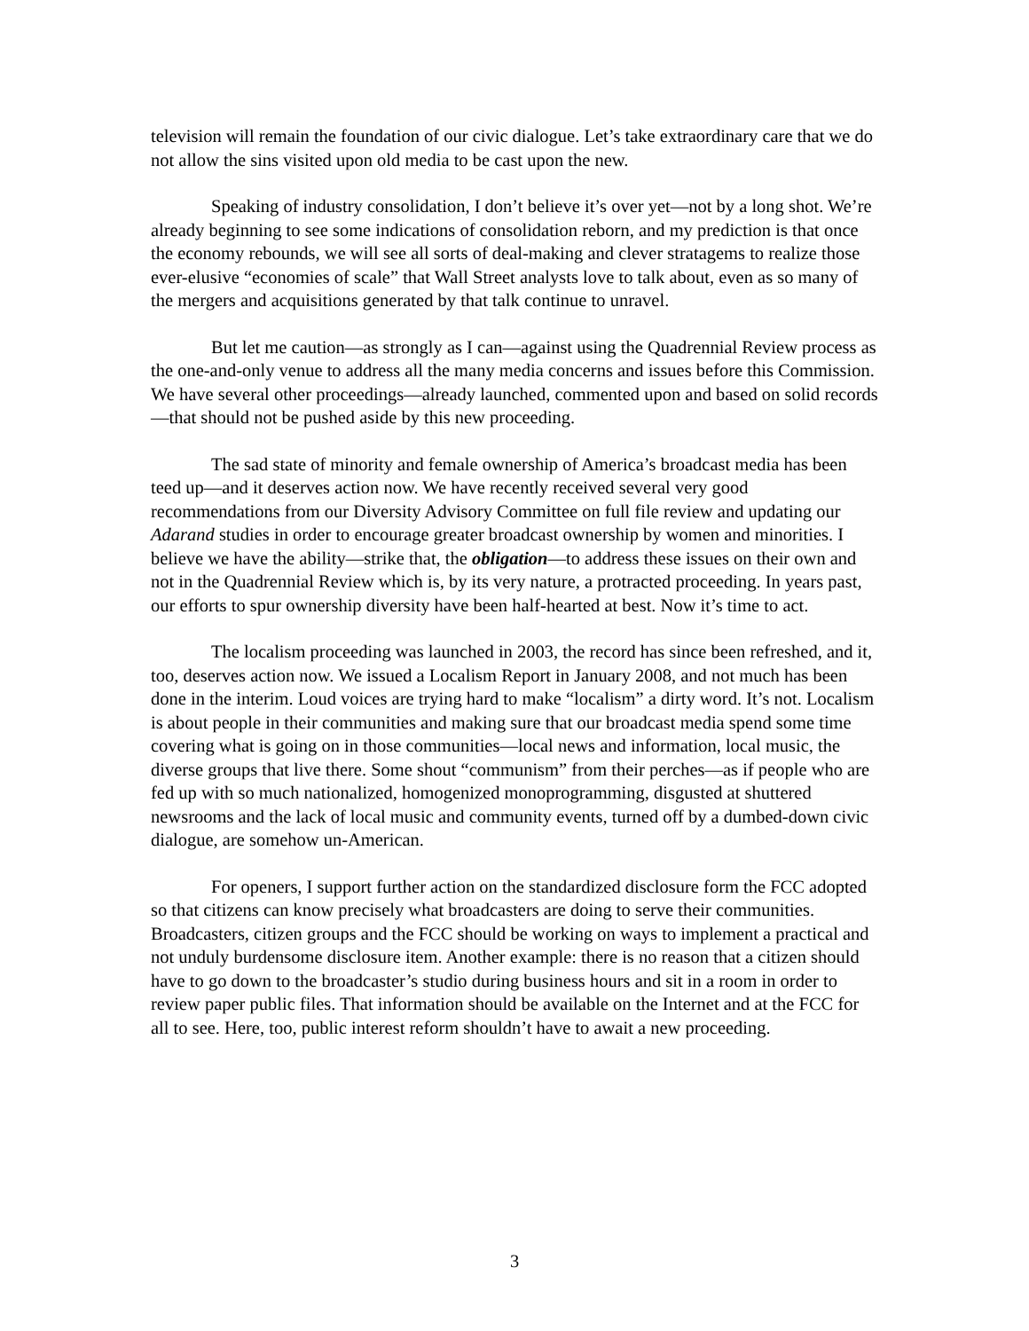television will remain the foundation of our civic dialogue. Let’s take extraordinary care that we do not allow the sins visited upon old media to be cast upon the new.
Speaking of industry consolidation, I don’t believe it’s over yet—not by a long shot. We’re already beginning to see some indications of consolidation reborn, and my prediction is that once the economy rebounds, we will see all sorts of deal-making and clever stratagems to realize those ever-elusive “economies of scale” that Wall Street analysts love to talk about, even as so many of the mergers and acquisitions generated by that talk continue to unravel.
But let me caution—as strongly as I can—against using the Quadrennial Review process as the one-and-only venue to address all the many media concerns and issues before this Commission. We have several other proceedings—already launched, commented upon and based on solid records—that should not be pushed aside by this new proceeding.
The sad state of minority and female ownership of America’s broadcast media has been teed up—and it deserves action now. We have recently received several very good recommendations from our Diversity Advisory Committee on full file review and updating our Adarand studies in order to encourage greater broadcast ownership by women and minorities. I believe we have the ability—strike that, the obligation—to address these issues on their own and not in the Quadrennial Review which is, by its very nature, a protracted proceeding. In years past, our efforts to spur ownership diversity have been half-hearted at best. Now it’s time to act.
The localism proceeding was launched in 2003, the record has since been refreshed, and it, too, deserves action now. We issued a Localism Report in January 2008, and not much has been done in the interim. Loud voices are trying hard to make “localism” a dirty word. It’s not. Localism is about people in their communities and making sure that our broadcast media spend some time covering what is going on in those communities—local news and information, local music, the diverse groups that live there. Some shout “communism” from their perches—as if people who are fed up with so much nationalized, homogenized monoprogramming, disgusted at shuttered newsrooms and the lack of local music and community events, turned off by a dumbed-down civic dialogue, are somehow un-American.
For openers, I support further action on the standardized disclosure form the FCC adopted so that citizens can know precisely what broadcasters are doing to serve their communities. Broadcasters, citizen groups and the FCC should be working on ways to implement a practical and not unduly burdensome disclosure item. Another example: there is no reason that a citizen should have to go down to the broadcaster’s studio during business hours and sit in a room in order to review paper public files. That information should be available on the Internet and at the FCC for all to see. Here, too, public interest reform shouldn’t have to await a new proceeding.
3